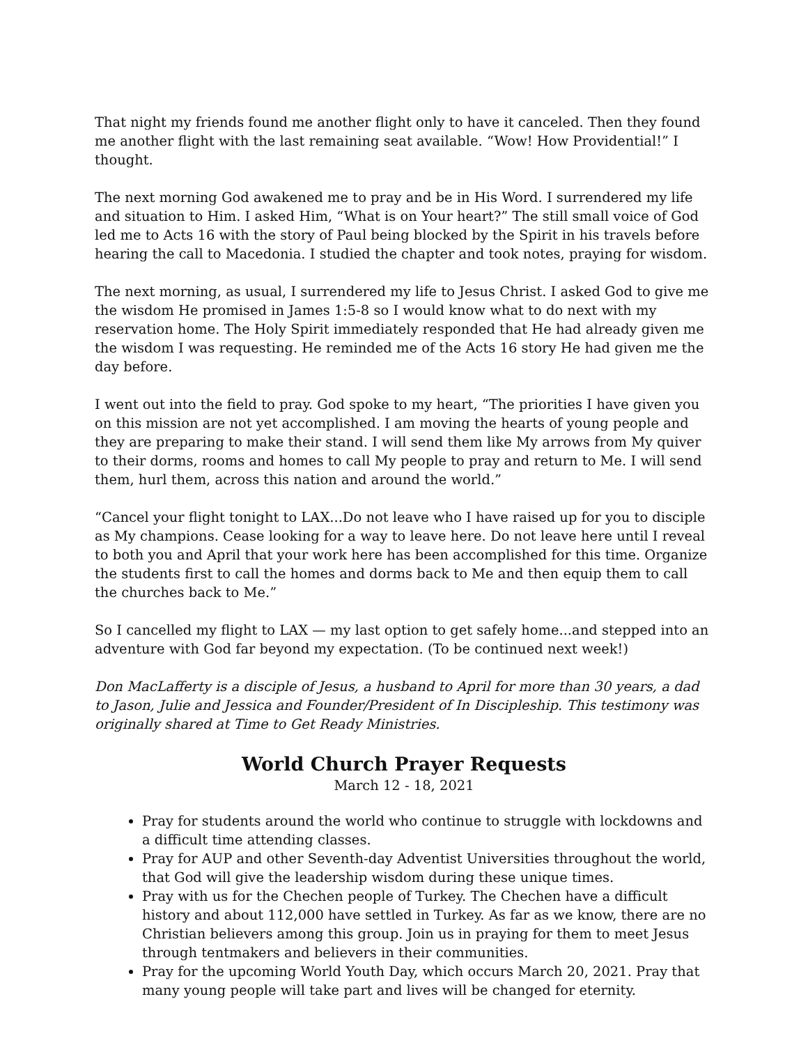That night my friends found me another flight only to have it canceled. Then they found me another flight with the last remaining seat available. “Wow! How Providential!” I thought.
The next morning God awakened me to pray and be in His Word. I surrendered my life and situation to Him. I asked Him, “What is on Your heart?” The still small voice of God led me to Acts 16 with the story of Paul being blocked by the Spirit in his travels before hearing the call to Macedonia. I studied the chapter and took notes, praying for wisdom.
The next morning, as usual, I surrendered my life to Jesus Christ. I asked God to give me the wisdom He promised in James 1:5-8 so I would know what to do next with my reservation home. The Holy Spirit immediately responded that He had already given me the wisdom I was requesting. He reminded me of the Acts 16 story He had given me the day before.
I went out into the field to pray. God spoke to my heart, “The priorities I have given you on this mission are not yet accomplished. I am moving the hearts of young people and they are preparing to make their stand. I will send them like My arrows from My quiver to their dorms, rooms and homes to call My people to pray and return to Me. I will send them, hurl them, across this nation and around the world.”
“Cancel your flight tonight to LAX...Do not leave who I have raised up for you to disciple as My champions. Cease looking for a way to leave here. Do not leave here until I reveal to both you and April that your work here has been accomplished for this time. Organize the students first to call the homes and dorms back to Me and then equip them to call the churches back to Me.”
So I cancelled my flight to LAX — my last option to get safely home...and stepped into an adventure with God far beyond my expectation. (To be continued next week!)
Don MacLafferty is a disciple of Jesus, a husband to April for more than 30 years, a dad to Jason, Julie and Jessica and Founder/President of In Discipleship. This testimony was originally shared at Time to Get Ready Ministries.
World Church Prayer Requests
March 12 - 18, 2021
Pray for students around the world who continue to struggle with lockdowns and a difficult time attending classes.
Pray for AUP and other Seventh-day Adventist Universities throughout the world, that God will give the leadership wisdom during these unique times.
Pray with us for the Chechen people of Turkey. The Chechen have a difficult history and about 112,000 have settled in Turkey. As far as we know, there are no Christian believers among this group. Join us in praying for them to meet Jesus through tentmakers and believers in their communities.
Pray for the upcoming World Youth Day, which occurs March 20, 2021. Pray that many young people will take part and lives will be changed for eternity.